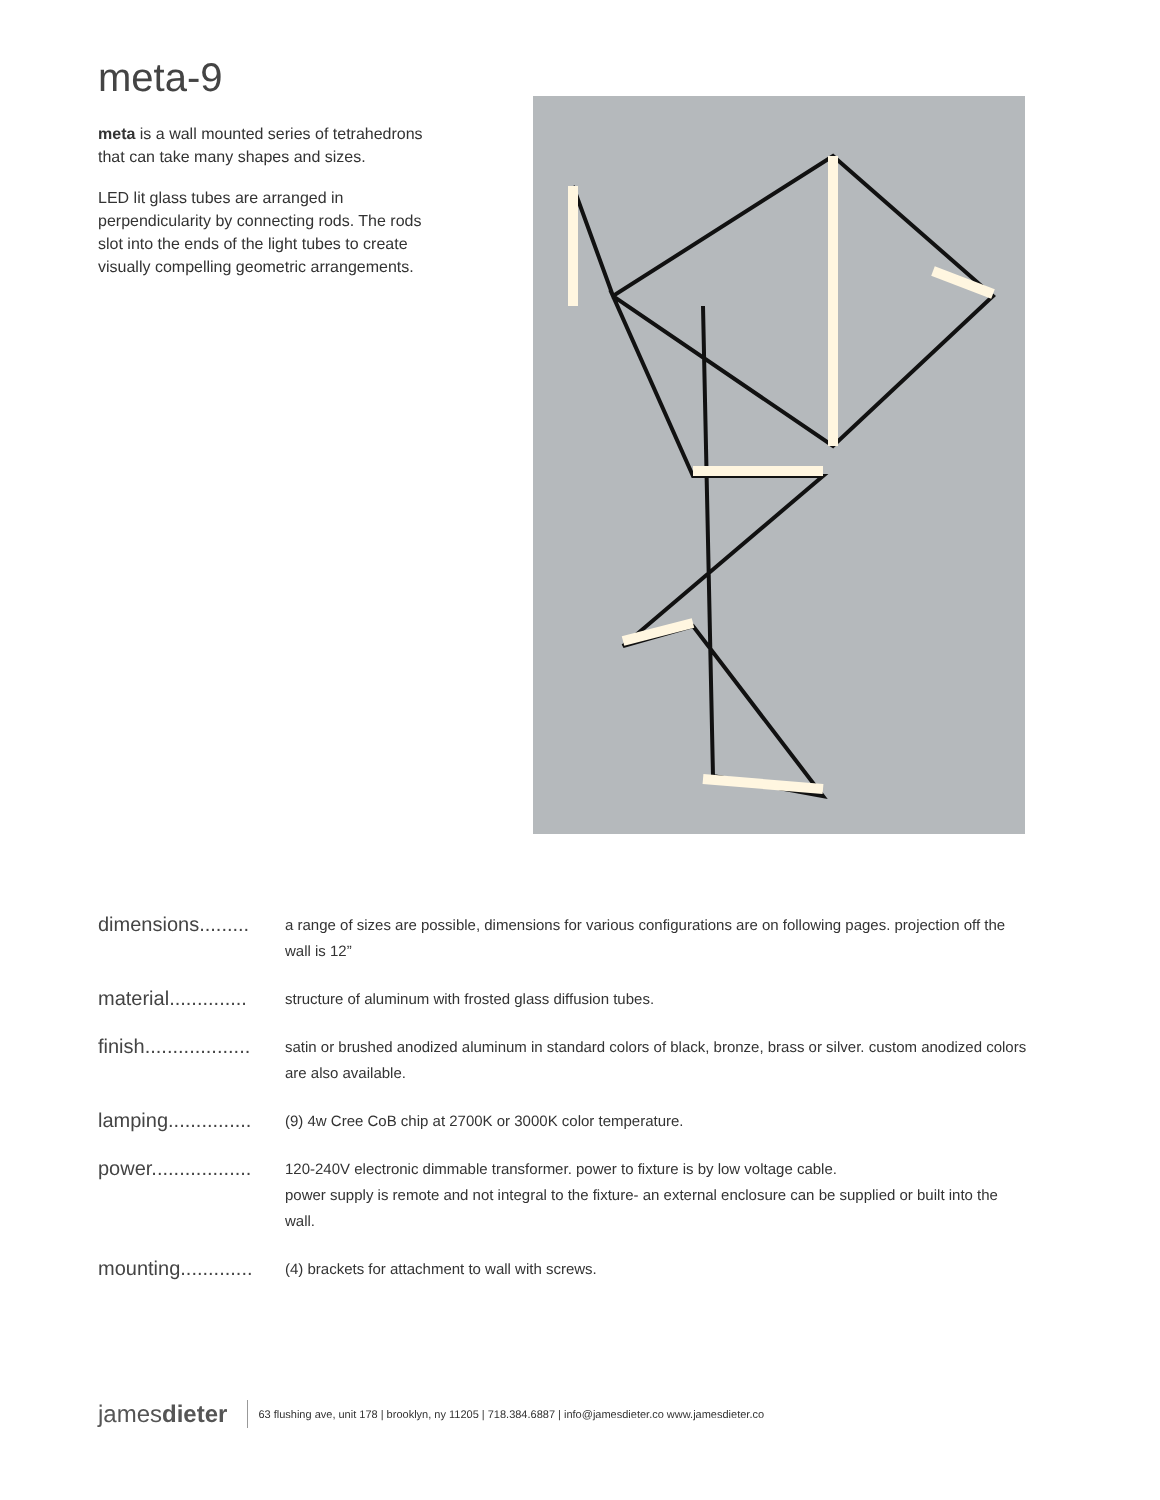meta-9
meta is a wall mounted series of tetrahedrons that can take many shapes and sizes.
LED lit glass tubes are arranged in perpendicularity by connecting rods. The rods slot into the ends of the light tubes to create visually compelling geometric arrangements.
| dimensions......... | a range of sizes are possible, dimensions for various configurations are on following pages. projection off the wall is 12” |
| material.............. | structure of aluminum with frosted glass diffusion tubes. |
| finish................... | satin or brushed anodized aluminum in standard colors of black, bronze, brass or silver. custom anodized colors are also available. |
| lamping............... | (9) 4w Cree CoB chip at 2700K or 3000K color temperature. |
| power.................. | 120-240V electronic dimmable transformer. power to fixture is by low voltage cable. power supply is remote and not integral to the fixture- an external enclosure can be supplied or built into the wall. |
| mounting............. | (4) brackets for attachment to wall with screws. |
jamesdieter 63 flushing ave, unit 178 | brooklyn, ny 11205 | 718.384.6887 | info@jamesdieter.co www.jamesdieter.co